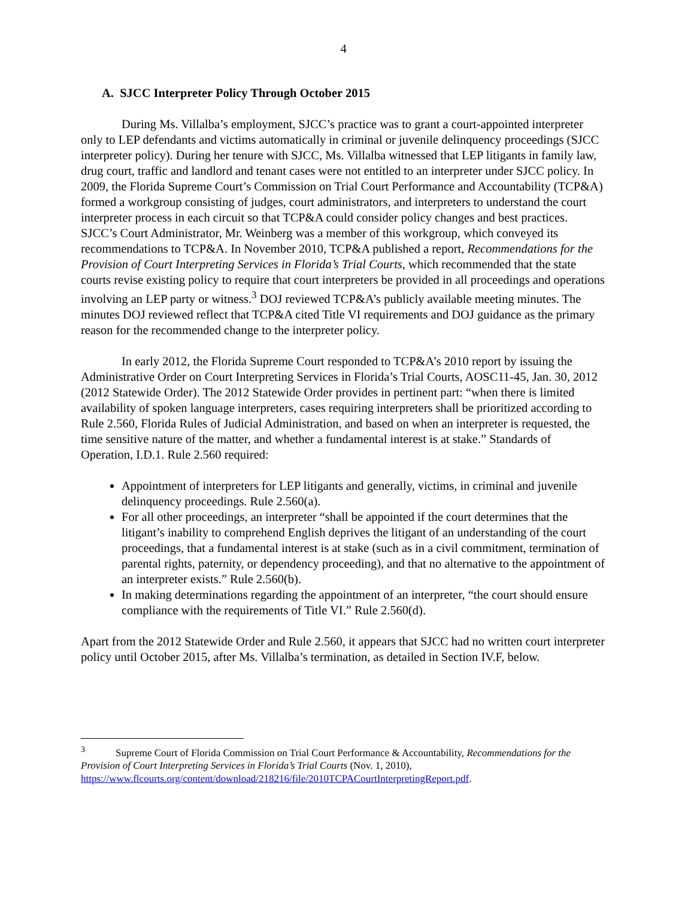4
A. SJCC Interpreter Policy Through October 2015
During Ms. Villalba’s employment, SJCC’s practice was to grant a court-appointed interpreter only to LEP defendants and victims automatically in criminal or juvenile delinquency proceedings (SJCC interpreter policy). During her tenure with SJCC, Ms. Villalba witnessed that LEP litigants in family law, drug court, traffic and landlord and tenant cases were not entitled to an interpreter under SJCC policy. In 2009, the Florida Supreme Court’s Commission on Trial Court Performance and Accountability (TCP&A) formed a workgroup consisting of judges, court administrators, and interpreters to understand the court interpreter process in each circuit so that TCP&A could consider policy changes and best practices. SJCC’s Court Administrator, Mr. Weinberg was a member of this workgroup, which conveyed its recommendations to TCP&A. In November 2010, TCP&A published a report, Recommendations for the Provision of Court Interpreting Services in Florida’s Trial Courts, which recommended that the state courts revise existing policy to require that court interpreters be provided in all proceedings and operations involving an LEP party or witness.<sup>3</sup> DOJ reviewed TCP&A’s publicly available meeting minutes. The minutes DOJ reviewed reflect that TCP&A cited Title VI requirements and DOJ guidance as the primary reason for the recommended change to the interpreter policy.
In early 2012, the Florida Supreme Court responded to TCP&A’s 2010 report by issuing the Administrative Order on Court Interpreting Services in Florida’s Trial Courts, AOSC11-45, Jan. 30, 2012 (2012 Statewide Order). The 2012 Statewide Order provides in pertinent part: “when there is limited availability of spoken language interpreters, cases requiring interpreters shall be prioritized according to Rule 2.560, Florida Rules of Judicial Administration, and based on when an interpreter is requested, the time sensitive nature of the matter, and whether a fundamental interest is at stake.” Standards of Operation, I.D.1. Rule 2.560 required:
Appointment of interpreters for LEP litigants and generally, victims, in criminal and juvenile delinquency proceedings. Rule 2.560(a).
For all other proceedings, an interpreter “shall be appointed if the court determines that the litigant’s inability to comprehend English deprives the litigant of an understanding of the court proceedings, that a fundamental interest is at stake (such as in a civil commitment, termination of parental rights, paternity, or dependency proceeding), and that no alternative to the appointment of an interpreter exists.” Rule 2.560(b).
In making determinations regarding the appointment of an interpreter, “the court should ensure compliance with the requirements of Title VI.” Rule 2.560(d).
Apart from the 2012 Statewide Order and Rule 2.560, it appears that SJCC had no written court interpreter policy until October 2015, after Ms. Villalba’s termination, as detailed in Section IV.F, below.
<sup>3</sup> Supreme Court of Florida Commission on Trial Court Performance & Accountability, Recommendations for the Provision of Court Interpreting Services in Florida’s Trial Courts (Nov. 1, 2010), https://www.flcourts.org/content/download/218216/file/2010TCPACourtInterpretingReport.pdf.